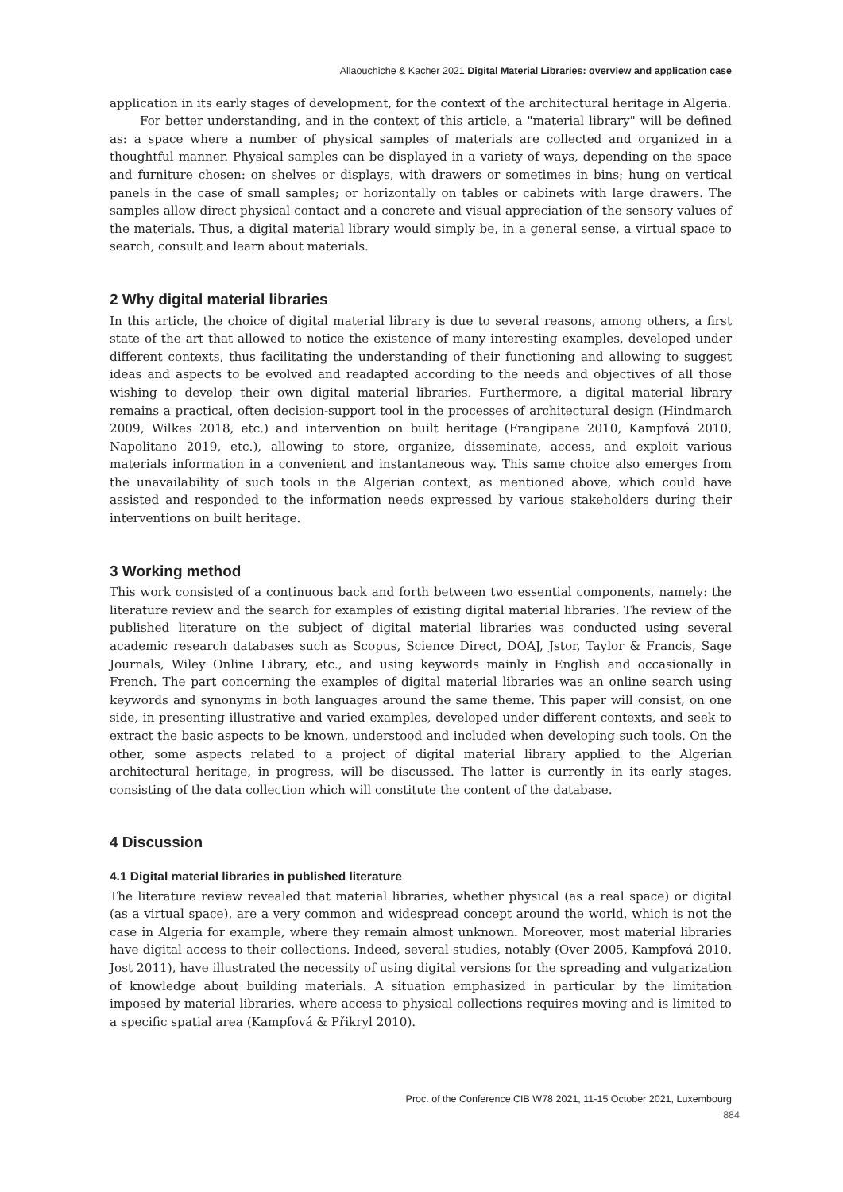Allaouchiche & Kacher 2021 Digital Material Libraries: overview and application case
application in its early stages of development, for the context of the architectural heritage in Algeria.
For better understanding, and in the context of this article, a "material library" will be defined as: a space where a number of physical samples of materials are collected and organized in a thoughtful manner. Physical samples can be displayed in a variety of ways, depending on the space and furniture chosen: on shelves or displays, with drawers or sometimes in bins; hung on vertical panels in the case of small samples; or horizontally on tables or cabinets with large drawers. The samples allow direct physical contact and a concrete and visual appreciation of the sensory values of the materials. Thus, a digital material library would simply be, in a general sense, a virtual space to search, consult and learn about materials.
2 Why digital material libraries
In this article, the choice of digital material library is due to several reasons, among others, a first state of the art that allowed to notice the existence of many interesting examples, developed under different contexts, thus facilitating the understanding of their functioning and allowing to suggest ideas and aspects to be evolved and readapted according to the needs and objectives of all those wishing to develop their own digital material libraries. Furthermore, a digital material library remains a practical, often decision-support tool in the processes of architectural design (Hindmarch 2009, Wilkes 2018, etc.) and intervention on built heritage (Frangipane 2010, Kampfová 2010, Napolitano 2019, etc.), allowing to store, organize, disseminate, access, and exploit various materials information in a convenient and instantaneous way. This same choice also emerges from the unavailability of such tools in the Algerian context, as mentioned above, which could have assisted and responded to the information needs expressed by various stakeholders during their interventions on built heritage.
3 Working method
This work consisted of a continuous back and forth between two essential components, namely: the literature review and the search for examples of existing digital material libraries. The review of the published literature on the subject of digital material libraries was conducted using several academic research databases such as Scopus, Science Direct, DOAJ, Jstor, Taylor & Francis, Sage Journals, Wiley Online Library, etc., and using keywords mainly in English and occasionally in French. The part concerning the examples of digital material libraries was an online search using keywords and synonyms in both languages around the same theme. This paper will consist, on one side, in presenting illustrative and varied examples, developed under different contexts, and seek to extract the basic aspects to be known, understood and included when developing such tools. On the other, some aspects related to a project of digital material library applied to the Algerian architectural heritage, in progress, will be discussed. The latter is currently in its early stages, consisting of the data collection which will constitute the content of the database.
4 Discussion
4.1 Digital material libraries in published literature
The literature review revealed that material libraries, whether physical (as a real space) or digital (as a virtual space), are a very common and widespread concept around the world, which is not the case in Algeria for example, where they remain almost unknown. Moreover, most material libraries have digital access to their collections. Indeed, several studies, notably (Over 2005, Kampfová 2010, Jost 2011), have illustrated the necessity of using digital versions for the spreading and vulgarization of knowledge about building materials. A situation emphasized in particular by the limitation imposed by material libraries, where access to physical collections requires moving and is limited to a specific spatial area (Kampfová & Přikryl 2010).
Proc. of the Conference CIB W78 2021, 11-15 October 2021, Luxembourg
884